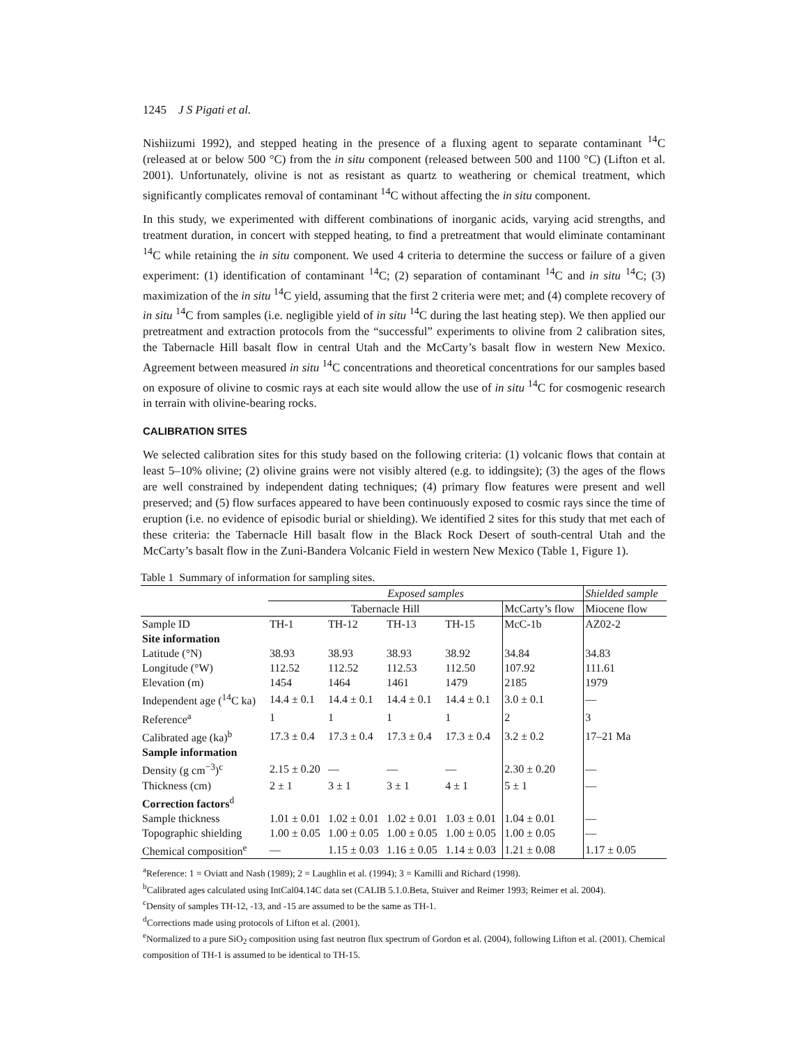1245 J S Pigati et al.
Nishiizumi 1992), and stepped heating in the presence of a fluxing agent to separate contaminant <sup>14</sup>C (released at or below 500 °C) from the in situ component (released between 500 and 1100 °C) (Lifton et al. 2001). Unfortunately, olivine is not as resistant as quartz to weathering or chemical treatment, which significantly complicates removal of contaminant <sup>14</sup>C without affecting the in situ component.
In this study, we experimented with different combinations of inorganic acids, varying acid strengths, and treatment duration, in concert with stepped heating, to find a pretreatment that would eliminate contaminant <sup>14</sup>C while retaining the in situ component. We used 4 criteria to determine the success or failure of a given experiment: (1) identification of contaminant <sup>14</sup>C; (2) separation of contaminant <sup>14</sup>C and in situ <sup>14</sup>C; (3) maximization of the in situ <sup>14</sup>C yield, assuming that the first 2 criteria were met; and (4) complete recovery of in situ <sup>14</sup>C from samples (i.e. negligible yield of in situ <sup>14</sup>C during the last heating step). We then applied our pretreatment and extraction protocols from the “successful” experiments to olivine from 2 calibration sites, the Tabernacle Hill basalt flow in central Utah and the McCarty’s basalt flow in western New Mexico. Agreement between measured in situ <sup>14</sup>C concentrations and theoretical concentrations for our samples based on exposure of olivine to cosmic rays at each site would allow the use of in situ <sup>14</sup>C for cosmogenic research in terrain with olivine-bearing rocks.
CALIBRATION SITES
We selected calibration sites for this study based on the following criteria: (1) volcanic flows that contain at least 5–10% olivine; (2) olivine grains were not visibly altered (e.g. to iddingsite); (3) the ages of the flows are well constrained by independent dating techniques; (4) primary flow features were present and well preserved; and (5) flow surfaces appeared to have been continuously exposed to cosmic rays since the time of eruption (i.e. no evidence of episodic burial or shielding). We identified 2 sites for this study that met each of these criteria: the Tabernacle Hill basalt flow in the Black Rock Desert of south-central Utah and the McCarty’s basalt flow in the Zuni-Bandera Volcanic Field in western New Mexico (Table 1, Figure 1).
Table 1 Summary of information for sampling sites.
| | Exposed samples | | | | | Shielded sample |
| --- | --- | --- | --- | --- | --- | --- |
| | Tabernacle Hill | | | | McCarty’s flow | Miocene flow |
| Sample ID | TH-1 | TH-12 | TH-13 | TH-15 | McC-1b | AZ02-2 |
| Site information | | | | | | |
| Latitude (°N) | 38.93 | 38.93 | 38.93 | 38.92 | 34.84 | 34.83 |
| Longitude (°W) | 112.52 | 112.52 | 112.53 | 112.50 | 107.92 | 111.61 |
| Elevation (m) | 1454 | 1464 | 1461 | 1479 | 2185 | 1979 |
| Independent age (<sup>14</sup>C ka) | 14.4 ± 0.1 | 14.4 ± 0.1 | 14.4 ± 0.1 | 14.4 ± 0.1 | 3.0 ± 0.1 | — |
| Reference<sup>a</sup> | 1 | 1 | 1 | 1 | 2 | 3 |
| Calibrated age (ka)<sup>b</sup> | 17.3 ± 0.4 | 17.3 ± 0.4 | 17.3 ± 0.4 | 17.3 ± 0.4 | 3.2 ± 0.2 | 17–21 Ma |
| Sample information | | | | | | |
| Density (g cm<sup>−3</sup>)<sup>c</sup> | 2.15 ± 0.20 | — | — | — | 2.30 ± 0.20 | — |
| Thickness (cm) | 2 ± 1 | 3 ± 1 | 3 ± 1 | 4 ± 1 | 5 ± 1 | — |
| Correction factors<sup>d</sup> | | | | | | |
| Sample thickness | 1.01 ± 0.01 | 1.02 ± 0.01 | 1.02 ± 0.01 | 1.03 ± 0.01 | 1.04 ± 0.01 | — |
| Topographic shielding | 1.00 ± 0.05 | 1.00 ± 0.05 | 1.00 ± 0.05 | 1.00 ± 0.05 | 1.00 ± 0.05 | — |
| Chemical composition<sup>e</sup> | — | 1.15 ± 0.03 | 1.16 ± 0.05 | 1.14 ± 0.03 | 1.21 ± 0.08 | 1.17 ± 0.05 |
<sup>a</sup> Reference: 1 = Oviatt and Nash (1989); 2 = Laughlin et al. (1994); 3 = Kamilli and Richard (1998).
<sup>b</sup> Calibrated ages calculated using IntCal04.14C data set (CALIB 5.1.0.Beta, Stuiver and Reimer 1993; Reimer et al. 2004).
<sup>c</sup> Density of samples TH-12, -13, and -15 are assumed to be the same as TH-1.
<sup>d</sup> Corrections made using protocols of Lifton et al. (2001).
<sup>e</sup> Normalized to a pure SiO<sub>2</sub> composition using fast neutron flux spectrum of Gordon et al. (2004), following Lifton et al. (2001). Chemical composition of TH-1 is assumed to be identical to TH-15.